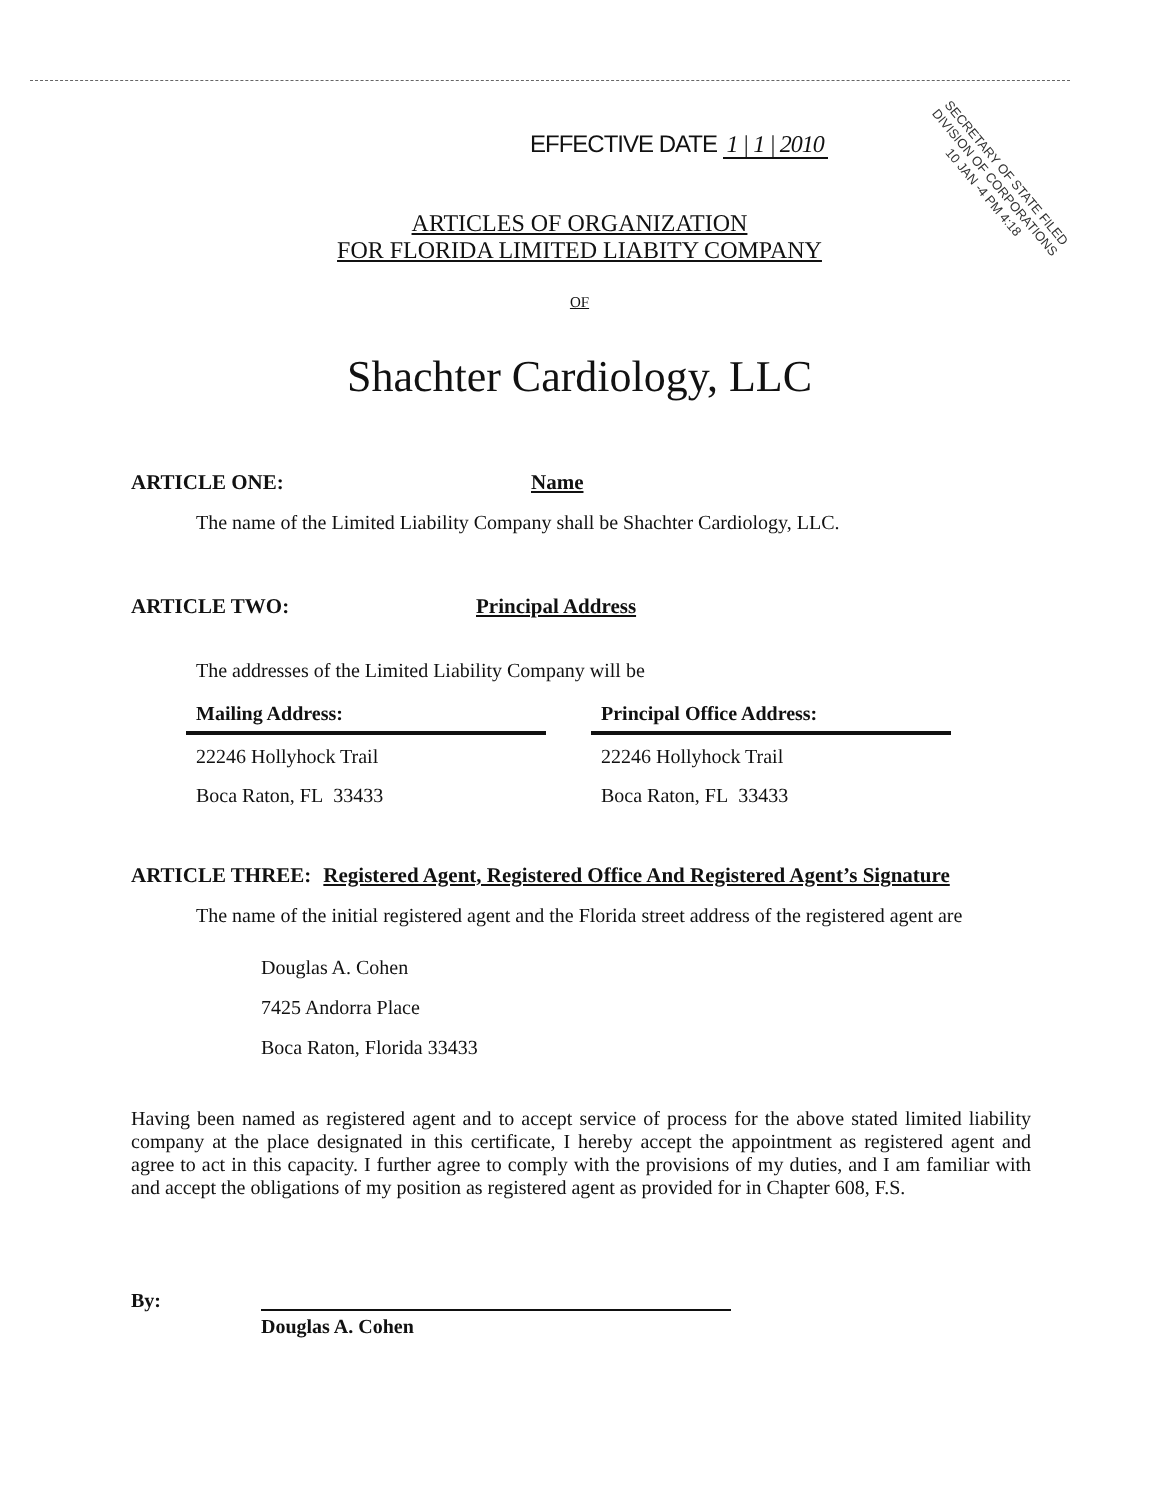EFFECTIVE DATE 1 | 1 | 2010
SECRETARY OF STATE FILED DIVISION OF CORPORATIONS 10 JAN -4 PM 4:18
ARTICLES OF ORGANIZATION
FOR FLORIDA LIMITED LIABITY COMPANY
OF
Shachter Cardiology, LLC
ARTICLE ONE: Name
The name of the Limited Liability Company shall be Shachter Cardiology, LLC.
ARTICLE TWO: Principal Address
The addresses of the Limited Liability Company will be
Mailing Address:
22246 Hollyhock Trail
Boca Raton, FL 33433
Principal Office Address:
22246 Hollyhock Trail
Boca Raton, FL 33433
ARTICLE THREE: Registered Agent, Registered Office And Registered Agent’s Signature
The name of the initial registered agent and the Florida street address of the registered agent are
Douglas A. Cohen
7425 Andorra Place
Boca Raton, Florida 33433
Having been named as registered agent and to accept service of process for the above stated limited liability company at the place designated in this certificate, I hereby accept the appointment as registered agent and agree to act in this capacity. I further agree to comply with the provisions of my duties, and I am familiar with and accept the obligations of my position as registered agent as provided for in Chapter 608, F.S.
By:
Douglas A. Cohen